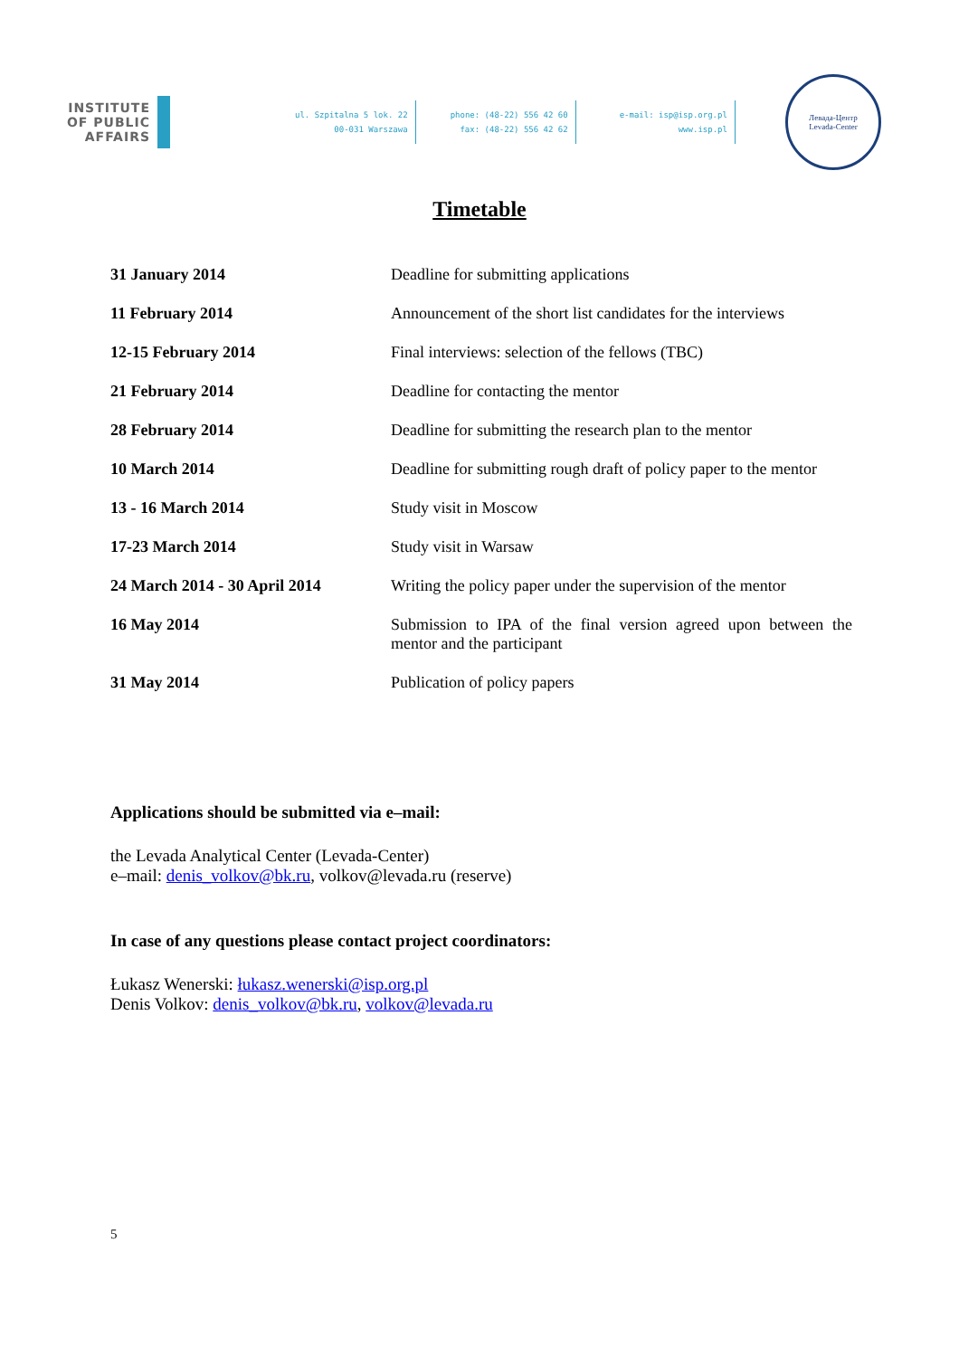INSTITUTE OF PUBLIC AFFAIRS
ul. Szpitalna 5 lok. 22
00-031 Warszawa
phone: (48-22) 556 42 60
fax: (48-22) 556 42 62
e-mail: isp@isp.org.pl
www.isp.pl
Левада-Центр
Levada-Center
Timetable
| 31 January 2014 | Deadline for submitting applications |
| 11 February 2014 | Announcement of the short list candidates for the interviews |
| 12-15 February 2014 | Final interviews: selection of the fellows (TBC) |
| 21 February 2014 | Deadline for contacting the mentor |
| 28 February 2014 | Deadline for submitting the research plan to the mentor |
| 10 March 2014 | Deadline for submitting rough draft of policy paper to the mentor |
| 13 - 16 March 2014 | Study visit in Moscow |
| 17-23 March 2014 | Study visit in Warsaw |
| 24 March 2014 - 30 April 2014 | Writing the policy paper under the supervision of the mentor |
| 16 May 2014 | Submission to IPA of the final version agreed upon between the mentor and the participant |
| 31 May 2014 | Publication of policy papers |
Applications should be submitted via e–mail:
the Levada Analytical Center (Levada-Center)
e–mail: denis_volkov@bk.ru, volkov@levada.ru (reserve)
In case of any questions please contact project coordinators:
Łukasz Wenerski: łukasz.wenerski@isp.org.pl
Denis Volkov: denis_volkov@bk.ru, volkov@levada.ru
5